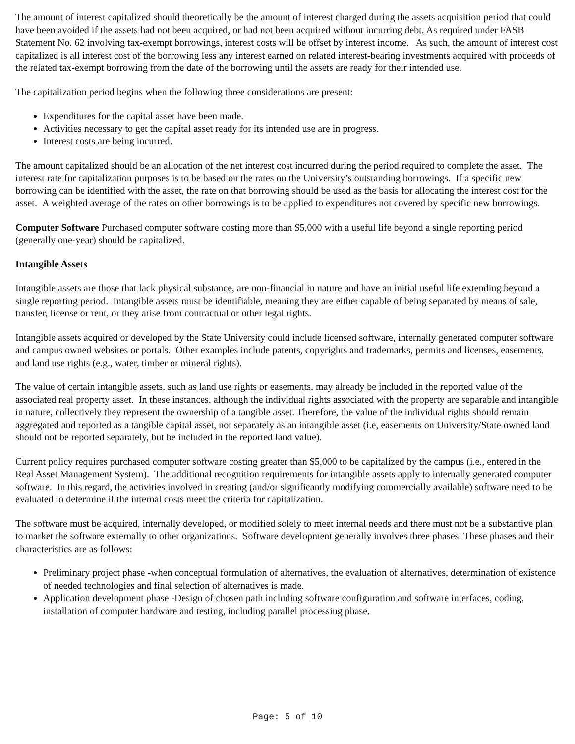The amount of interest capitalized should theoretically be the amount of interest charged during the assets acquisition period that could have been avoided if the assets had not been acquired, or had not been acquired without incurring debt. As required under FASB Statement No. 62 involving tax-exempt borrowings, interest costs will be offset by interest income. As such, the amount of interest cost capitalized is all interest cost of the borrowing less any interest earned on related interest-bearing investments acquired with proceeds of the related tax-exempt borrowing from the date of the borrowing until the assets are ready for their intended use.
The capitalization period begins when the following three considerations are present:
Expenditures for the capital asset have been made.
Activities necessary to get the capital asset ready for its intended use are in progress.
Interest costs are being incurred.
The amount capitalized should be an allocation of the net interest cost incurred during the period required to complete the asset. The interest rate for capitalization purposes is to be based on the rates on the University’s outstanding borrowings. If a specific new borrowing can be identified with the asset, the rate on that borrowing should be used as the basis for allocating the interest cost for the asset. A weighted average of the rates on other borrowings is to be applied to expenditures not covered by specific new borrowings.
Computer Software Purchased computer software costing more than $5,000 with a useful life beyond a single reporting period (generally one-year) should be capitalized.
Intangible Assets
Intangible assets are those that lack physical substance, are non-financial in nature and have an initial useful life extending beyond a single reporting period. Intangible assets must be identifiable, meaning they are either capable of being separated by means of sale, transfer, license or rent, or they arise from contractual or other legal rights.
Intangible assets acquired or developed by the State University could include licensed software, internally generated computer software and campus owned websites or portals. Other examples include patents, copyrights and trademarks, permits and licenses, easements, and land use rights (e.g., water, timber or mineral rights).
The value of certain intangible assets, such as land use rights or easements, may already be included in the reported value of the associated real property asset. In these instances, although the individual rights associated with the property are separable and intangible in nature, collectively they represent the ownership of a tangible asset. Therefore, the value of the individual rights should remain aggregated and reported as a tangible capital asset, not separately as an intangible asset (i.e, easements on University/State owned land should not be reported separately, but be included in the reported land value).
Current policy requires purchased computer software costing greater than $5,000 to be capitalized by the campus (i.e., entered in the Real Asset Management System). The additional recognition requirements for intangible assets apply to internally generated computer software. In this regard, the activities involved in creating (and/or significantly modifying commercially available) software need to be evaluated to determine if the internal costs meet the criteria for capitalization.
The software must be acquired, internally developed, or modified solely to meet internal needs and there must not be a substantive plan to market the software externally to other organizations. Software development generally involves three phases. These phases and their characteristics are as follows:
Preliminary project phase -when conceptual formulation of alternatives, the evaluation of alternatives, determination of existence of needed technologies and final selection of alternatives is made.
Application development phase -Design of chosen path including software configuration and software interfaces, coding, installation of computer hardware and testing, including parallel processing phase.
Page: 5 of 10